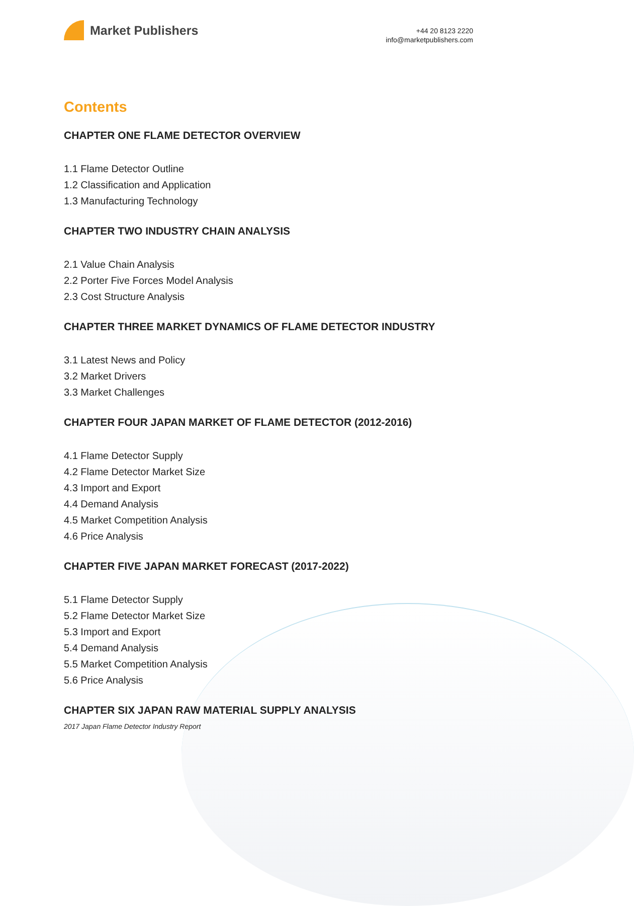Market Publishers
+44 20 8123 2220
info@marketpublishers.com
Contents
CHAPTER ONE FLAME DETECTOR OVERVIEW
1.1 Flame Detector Outline
1.2 Classification and Application
1.3 Manufacturing Technology
CHAPTER TWO INDUSTRY CHAIN ANALYSIS
2.1 Value Chain Analysis
2.2 Porter Five Forces Model Analysis
2.3 Cost Structure Analysis
CHAPTER THREE MARKET DYNAMICS OF FLAME DETECTOR INDUSTRY
3.1 Latest News and Policy
3.2 Market Drivers
3.3 Market Challenges
CHAPTER FOUR JAPAN MARKET OF FLAME DETECTOR (2012-2016)
4.1 Flame Detector Supply
4.2 Flame Detector Market Size
4.3 Import and Export
4.4 Demand Analysis
4.5 Market Competition Analysis
4.6 Price Analysis
CHAPTER FIVE JAPAN MARKET FORECAST (2017-2022)
5.1 Flame Detector Supply
5.2 Flame Detector Market Size
5.3 Import and Export
5.4 Demand Analysis
5.5 Market Competition Analysis
5.6 Price Analysis
CHAPTER SIX JAPAN RAW MATERIAL SUPPLY ANALYSIS
2017 Japan Flame Detector Industry Report